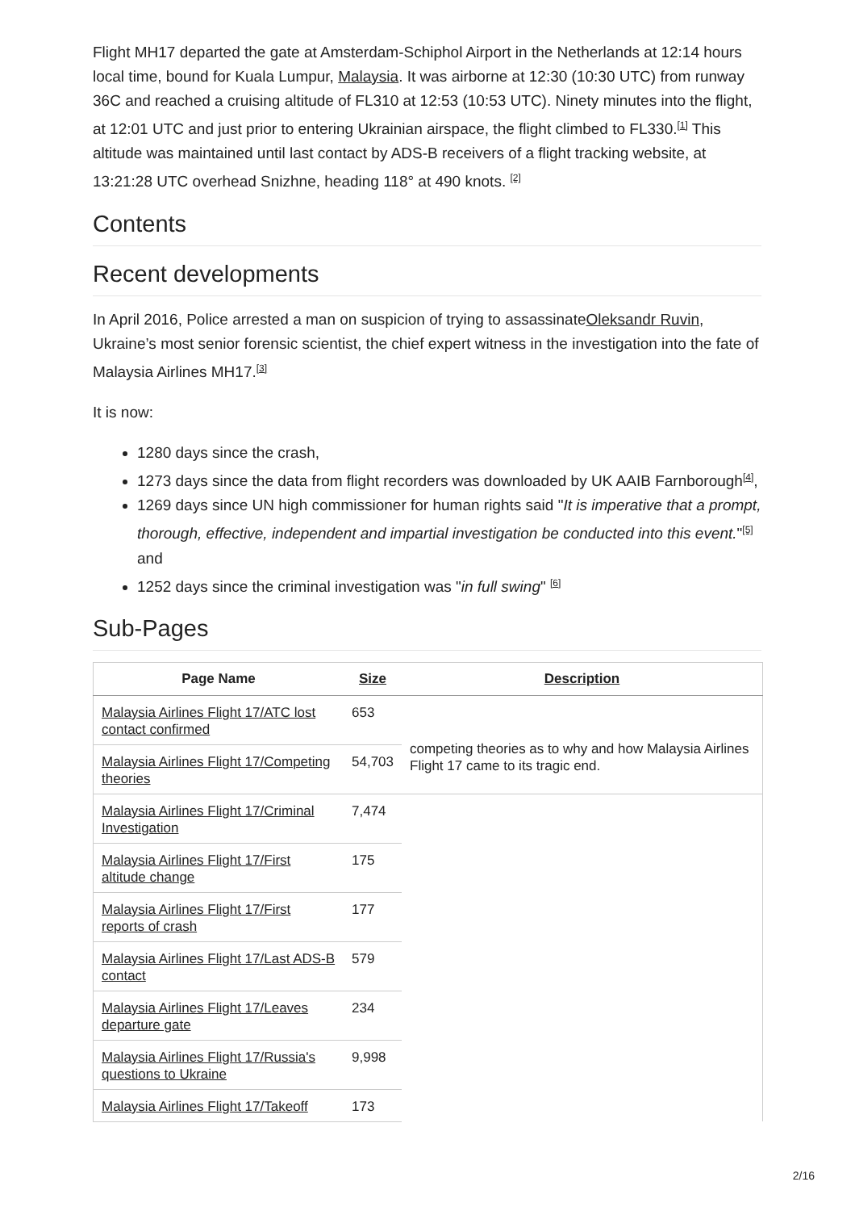Flight MH17 departed the gate at Amsterdam-Schiphol Airport in the Netherlands at 12:14 hours local time, bound for Kuala Lumpur, Malaysia. It was airborne at 12:30 (10:30 UTC) from runway 36C and reached a cruising altitude of FL310 at 12:53 (10:53 UTC). Ninety minutes into the flight, at 12:01 UTC and just prior to entering Ukrainian airspace, the flight climbed to FL330.<sup>[1]</sup> This altitude was maintained until last contact by ADS-B receivers of a flight tracking website, at 13:21:28 UTC overhead Snizhne, heading 118° at 490 knots. <sup>[2]</sup>
Contents
Recent developments
In April 2016, Police arrested a man on suspicion of trying to assassinateOleksandr Ruvin, Ukraine’s most senior forensic scientist, the chief expert witness in the investigation into the fate of Malaysia Airlines MH17.<sup>[3]</sup>
It is now:
1280 days since the crash,
1273 days since the data from flight recorders was downloaded by UK AAIB Farnborough<sup>[4]</sup>,
1269 days since UN high commissioner for human rights said "It is imperative that a prompt, thorough, effective, independent and impartial investigation be conducted into this event."<sup>[5]</sup> and
1252 days since the criminal investigation was "in full swing" <sup>[6]</sup>
Sub-Pages
| Page Name | Size | Description |
| --- | --- | --- |
| Malaysia Airlines Flight 17/ATC lost contact confirmed | 653 | competing theories as to why and how Malaysia Airlines Flight 17 came to its tragic end. |
| Malaysia Airlines Flight 17/Competing theories | 54,703 | |
| Malaysia Airlines Flight 17/Criminal Investigation | 7,474 | |
| Malaysia Airlines Flight 17/First altitude change | 175 | |
| Malaysia Airlines Flight 17/First reports of crash | 177 | |
| Malaysia Airlines Flight 17/Last ADS-B contact | 579 | |
| Malaysia Airlines Flight 17/Leaves departure gate | 234 | |
| Malaysia Airlines Flight 17/Russia's questions to Ukraine | 9,998 | |
| Malaysia Airlines Flight 17/Takeoff | 173 | |
2/16